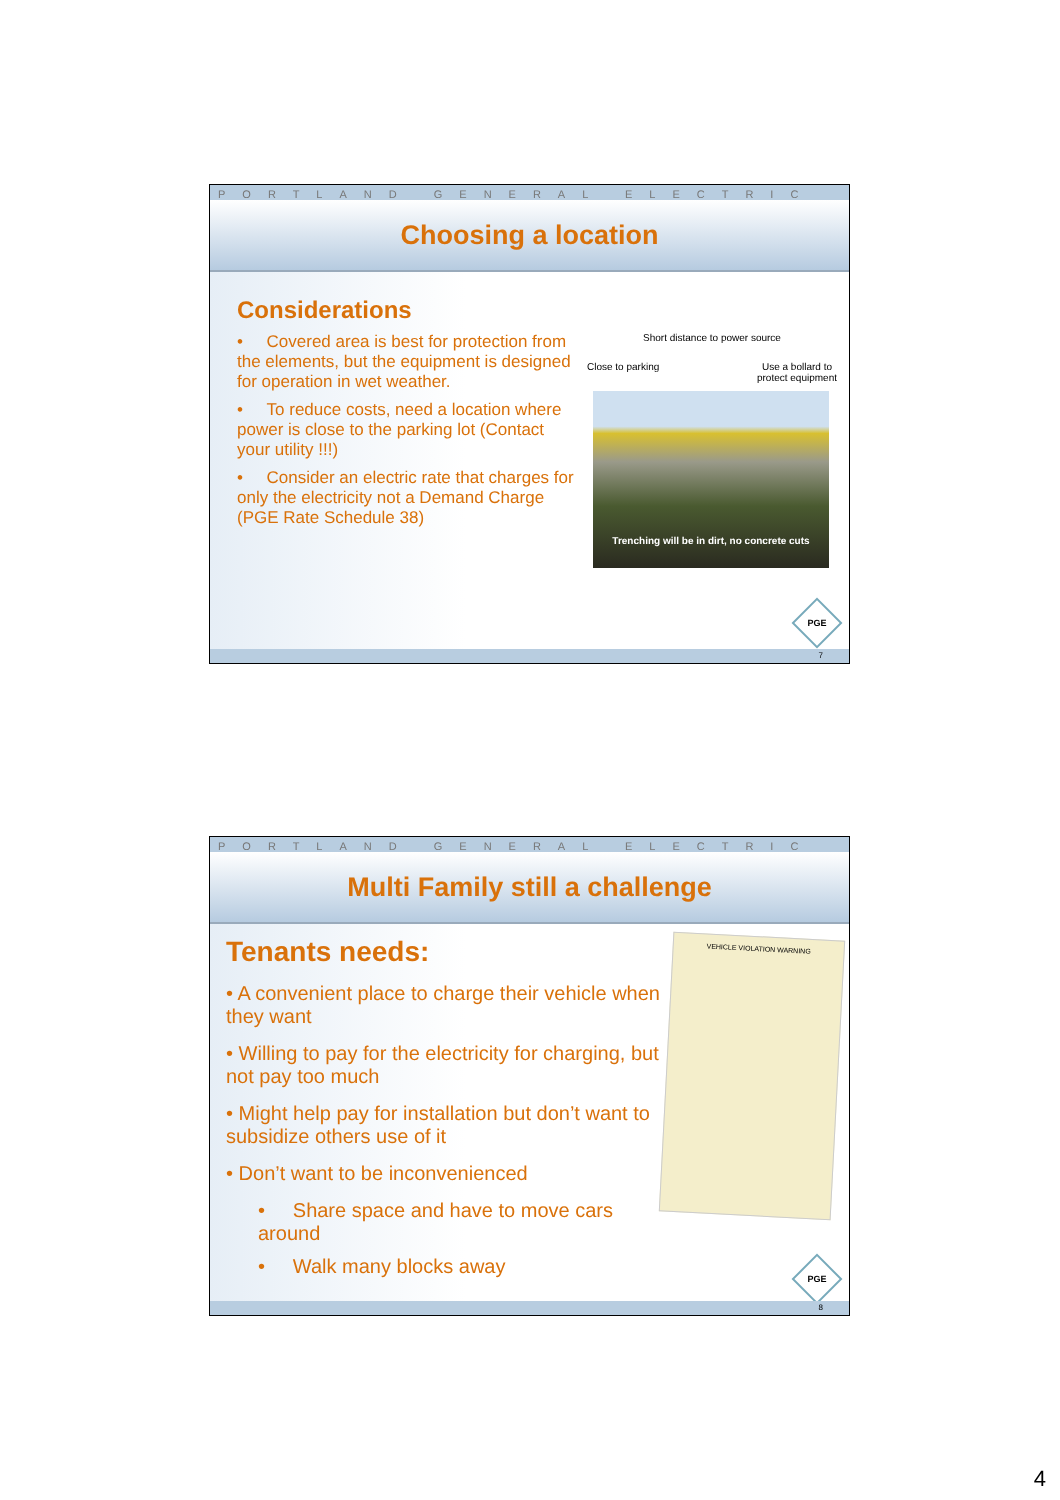PORTLAND GENERAL ELECTRIC
Choosing a location
Considerations
• Covered area is best for protection from the elements, but the equipment is designed for operation in wet weather.
• To reduce costs, need a location where power is close to the parking lot (Contact your utility !!!)
• Consider an electric rate that charges for only the electricity not a Demand Charge (PGE Rate Schedule 38)
Short distance to power source
Close to parking Use a bollard to
protect equipment
Trenching will be in dirt, no concrete cuts
PGE
7
PORTLAND GENERAL ELECTRIC
Multi Family still a challenge
Tenants needs:
• A convenient place to charge their vehicle when they want
• Willing to pay for the electricity for charging, but not pay too much
• Might help pay for installation but don’t want to subsidize others use of it
• Don’t want to be inconvenienced
• Share space and have to move cars around
• Walk many blocks away
VEHICLE VIOLATION WARNING
PGE
8
4